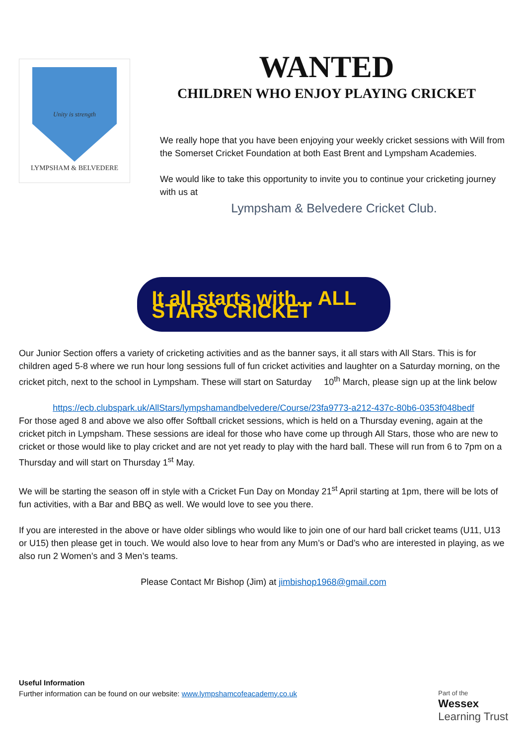Unity is strength
LYMPSHAM & BELVEDERE
WANTED
CHILDREN WHO ENJOY PLAYING CRICKET
We really hope that you have been enjoying your weekly cricket sessions with Will from the Somerset Cricket Foundation at both East Brent and Lympsham Academies.
We would like to take this opportunity to invite you to continue your cricketing journey with us at
Lympsham & Belvedere Cricket Club.
It all starts with... ALL STARS CRICKET
Our Junior Section offers a variety of cricketing activities and as the banner says, it all stars with All Stars. This is for children aged 5-8 where we run hour long sessions full of fun cricket activities and laughter on a Saturday morning, on the cricket pitch, next to the school in Lympsham. These will start on Saturday 10<sup>th</sup> March, please sign up at the link below
https://ecb.clubspark.uk/AllStars/lympshamandbelvedere/Course/23fa9773-a212-437c-80b6-0353f048bedf
For those aged 8 and above we also offer Softball cricket sessions, which is held on a Thursday evening, again at the cricket pitch in Lympsham. These sessions are ideal for those who have come up through All Stars, those who are new to cricket or those would like to play cricket and are not yet ready to play with the hard ball. These will run from 6 to 7pm on a Thursday and will start on Thursday 1<sup>st</sup> May.
We will be starting the season off in style with a Cricket Fun Day on Monday 21<sup>st</sup> April starting at 1pm, there will be lots of fun activities, with a Bar and BBQ as well. We would love to see you there.
If you are interested in the above or have older siblings who would like to join one of our hard ball cricket teams (U11, U13 or U15) then please get in touch. We would also love to hear from any Mum’s or Dad’s who are interested in playing, as we also run 2 Women’s and 3 Men’s teams.
Please Contact Mr Bishop (Jim) at jimbishop1968@gmail.com
Useful Information
Further information can be found on our website: www.lympshamcofeacademy.co.uk
Part of the
Wessex
Learning Trust